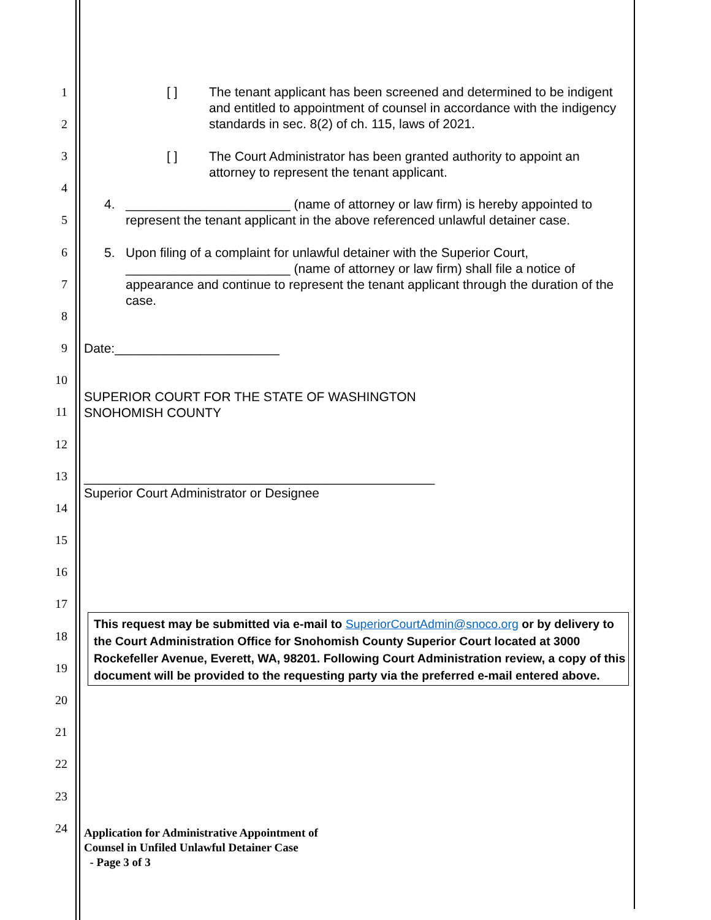1
2
3
4
5
6
7
8
9
10
11
12
13
14
15
16
17
18
19
20
21
22
23
24
[ ]
The tenant applicant has been screened and determined to be indigent and entitled to appointment of counsel in accordance with the indigency standards in sec. 8(2) of ch. 115, laws of 2021.
[ ]
The Court Administrator has been granted authority to appoint an attorney to represent the tenant applicant.
4.
_______________________ (name of attorney or law firm) is hereby appointed to represent the tenant applicant in the above referenced unlawful detainer case.
5.
Upon filing of a complaint for unlawful detainer with the Superior Court, _______________________ (name of attorney or law firm) shall file a notice of appearance and continue to represent the tenant applicant through the duration of the case.
Date:_______________________
SUPERIOR COURT FOR THE STATE OF WASHINGTON
SNOHOMISH COUNTY
_________________________________________________
Superior Court Administrator or Designee
This request may be submitted via e-mail to SuperiorCourtAdmin@snoco.org or by delivery to the Court Administration Office for Snohomish County Superior Court located at 3000 Rockefeller Avenue, Everett, WA, 98201. Following Court Administration review, a copy of this document will be provided to the requesting party via the preferred e-mail entered above.
Application for Administrative Appointment of
Counsel in Unfiled Unlawful Detainer Case
- Page 3 of 3